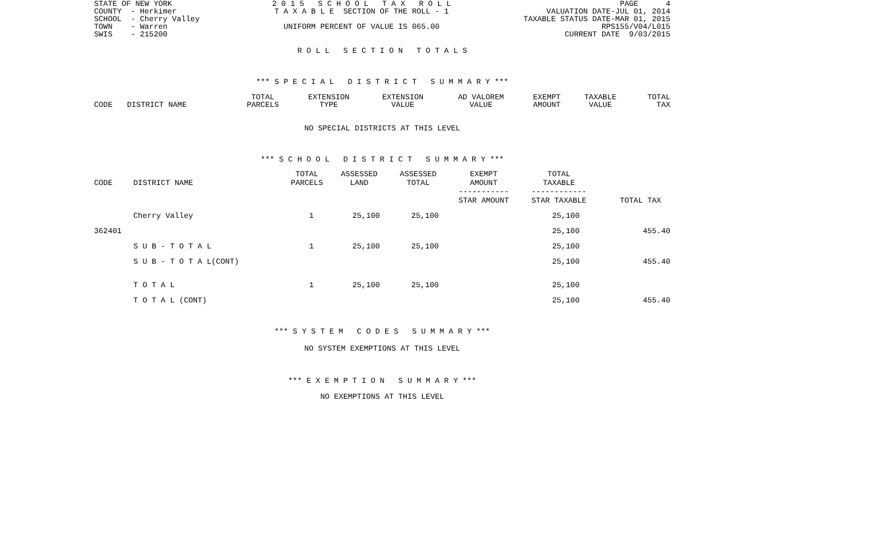STATE OF NEW YORK COUNTY - Herkimer SCHOOL - Cherry Valley TOWN - Warren SWIS - 215200
2 0 1 5 S C H O O L T A X R O L L T A X A B L E SECTION OF THE ROLL - 1 UNIFORM PERCENT OF VALUE IS 065.00
PAGE 4 VALUATION DATE-JUL 01, 2014 TAXABLE STATUS DATE-MAR 01, 2015 RPS155/V04/L015 CURRENT DATE 9/03/2015
R O L L S E C T I O N T O T A L S
*** S P E C I A L D I S T R I C T S U M M A R Y ***
| CODE | DISTRICT NAME | TOTAL PARCELS | EXTENSION TYPE | EXTENSION VALUE | AD VALOREM VALUE | EXEMPT AMOUNT | TAXABLE VALUE | TOTAL TAX |
| --- | --- | --- | --- | --- | --- | --- | --- | --- |
NO SPECIAL DISTRICTS AT THIS LEVEL
*** S C H O O L D I S T R I C T S U M M A R Y ***
| CODE | DISTRICT NAME | TOTAL PARCELS | ASSESSED LAND | ASSESSED TOTAL | EXEMPT AMOUNT | TOTAL TAXABLE | |
| --- | --- | --- | --- | --- | --- | --- | --- |
| | | | | | ----------- STAR AMOUNT | ------------ STAR TAXABLE | TOTAL TAX |
| | Cherry Valley | 1 | 25,100 | 25,100 | | 25,100 | |
| 362401 | | | | | | 25,100 | 455.40 |
| | S U B - T O T A L | 1 | 25,100 | 25,100 | | 25,100 | |
| | S U B - T O T A L(CONT) | | | | | 25,100 | 455.40 |
| | T O T A L | 1 | 25,100 | 25,100 | | 25,100 | |
| | T O T A L (CONT) | | | | | 25,100 | 455.40 |
*** S Y S T E M C O D E S S U M M A R Y ***
NO SYSTEM EXEMPTIONS AT THIS LEVEL
*** E X E M P T I O N S U M M A R Y ***
NO EXEMPTIONS AT THIS LEVEL